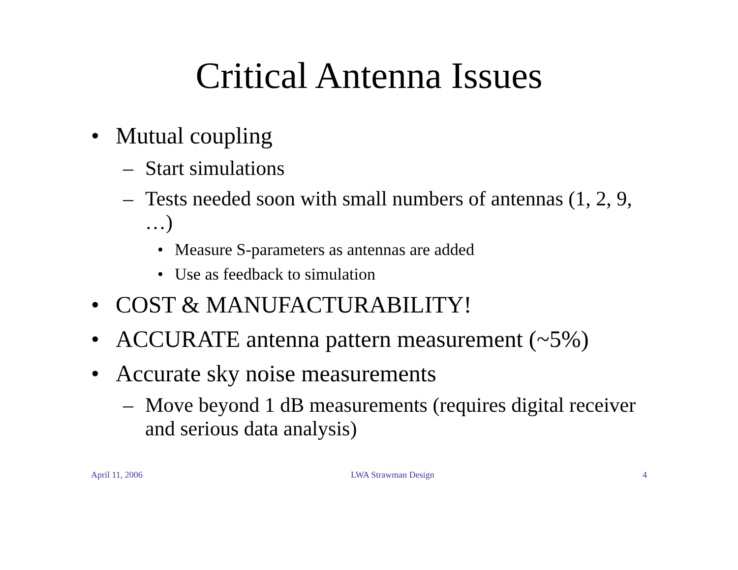Critical Antenna Issues
• Mutual coupling
– Start simulations
– Tests needed soon with small numbers of antennas (1, 2, 9, …)
• Measure S-parameters as antennas are added
• Use as feedback to simulation
• COST & MANUFACTURABILITY!
• ACCURATE antenna pattern measurement (~5%)
• Accurate sky noise measurements
– Move beyond 1 dB measurements (requires digital receiver and serious data analysis)
April 11, 2006 LWA Strawman Design 4